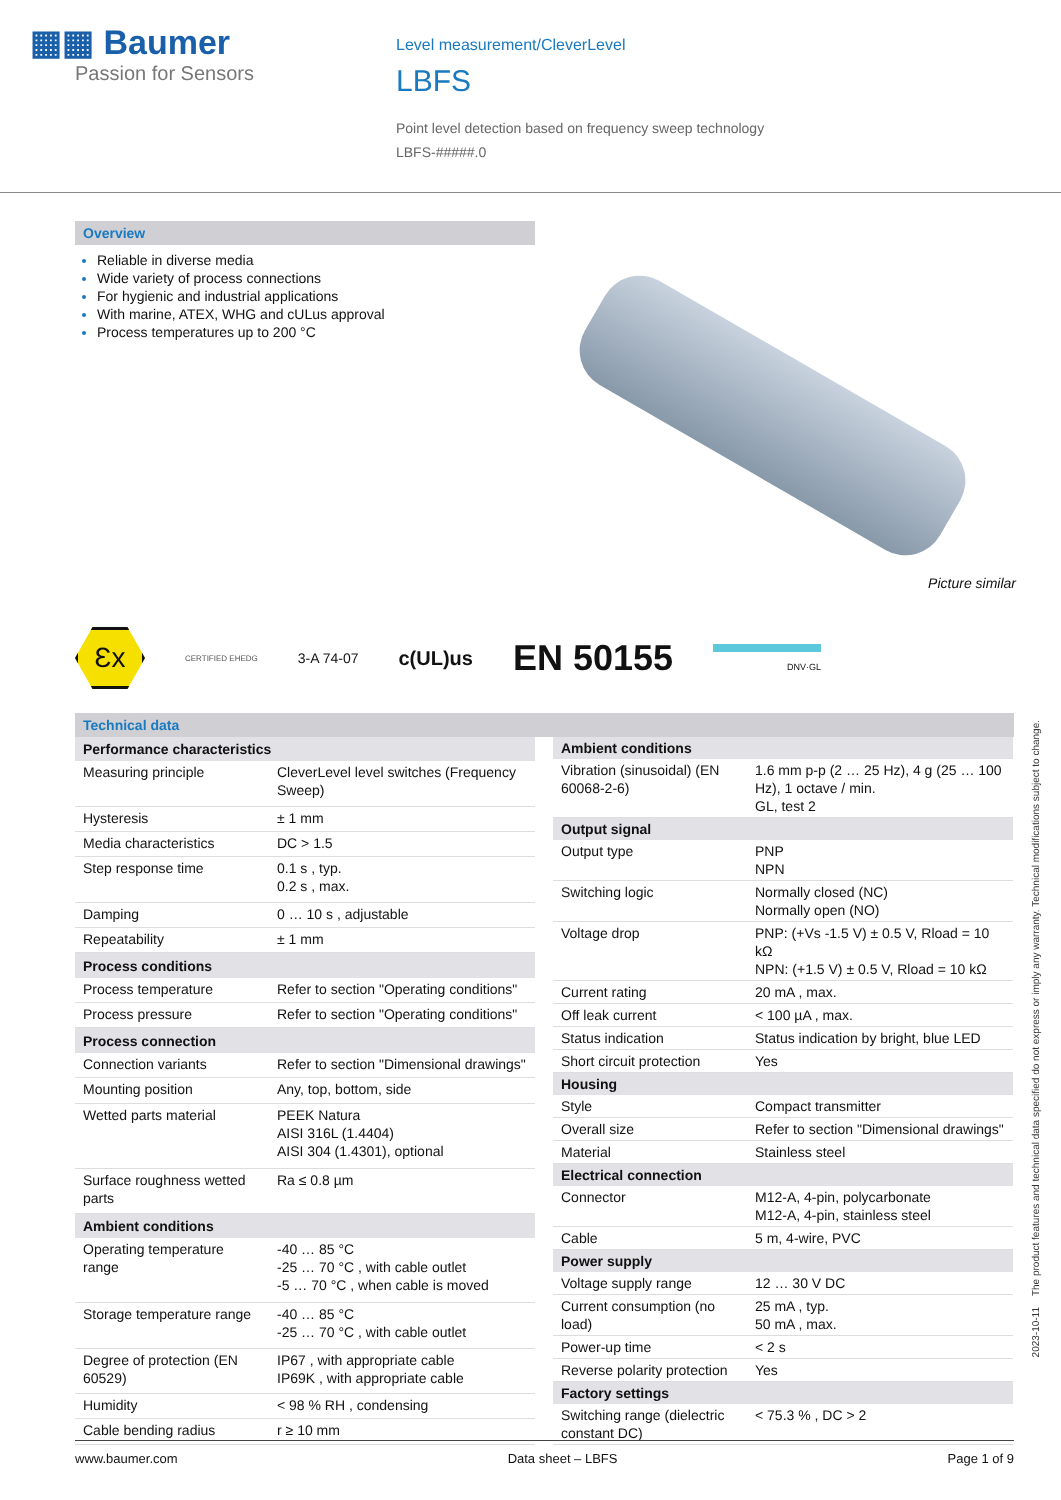▦▦ Baumer
Passion for Sensors
Level measurement/CleverLevel
LBFS
Point level detection based on frequency sweep technology
LBFS-#####.0
Overview
Reliable in diverse media
Wide variety of process connections
For hygienic and industrial applications
With marine, ATEX, WHG and cULus approval
Process temperatures up to 200 °C
Picture similar
Ɛx
CERTIFIED EHEDG
3-A 74-07
c(UL)us
EN 50155
DNV·GL
Technical data
| Performance characteristics | |
| --- | --- |
| Measuring principle | CleverLevel level switches (Frequency Sweep) |
| Hysteresis | ± 1 mm |
| Media characteristics | DC > 1.5 |
| Step response time | 0.1 s , typ. 0.2 s , max. |
| Damping | 0 … 10 s , adjustable |
| Repeatability | ± 1 mm |
| Process conditions | |
| Process temperature | Refer to section "Operating conditions" |
| Process pressure | Refer to section "Operating conditions" |
| Process connection | |
| Connection variants | Refer to section "Dimensional drawings" |
| Mounting position | Any, top, bottom, side |
| Wetted parts material | PEEK Natura AISI 316L (1.4404) AISI 304 (1.4301), optional |
| Surface roughness wetted parts | Ra ≤ 0.8 µm |
| Ambient conditions | |
| Operating temperature range | -40 … 85 °C -25 … 70 °C , with cable outlet -5 … 70 °C , when cable is moved |
| Storage temperature range | -40 … 85 °C -25 … 70 °C , with cable outlet |
| Degree of protection (EN 60529) | IP67 , with appropriate cable IP69K , with appropriate cable |
| Humidity | < 98 % RH , condensing |
| Cable bending radius | r ≥ 10 mm |
| Ambient conditions | |
| --- | --- |
| Vibration (sinusoidal) (EN 60068-2-6) | 1.6 mm p-p (2 … 25 Hz), 4 g (25 … 100 Hz), 1 octave / min. GL, test 2 |
| Output signal | |
| Output type | PNP NPN |
| Switching logic | Normally closed (NC) Normally open (NO) |
| Voltage drop | PNP: (+Vs -1.5 V) ± 0.5 V, Rload = 10 kΩ NPN: (+1.5 V) ± 0.5 V, Rload = 10 kΩ |
| Current rating | 20 mA , max. |
| Off leak current | < 100 µA , max. |
| Status indication | Status indication by bright, blue LED |
| Short circuit protection | Yes |
| Housing | |
| Style | Compact transmitter |
| Overall size | Refer to section "Dimensional drawings" |
| Material | Stainless steel |
| Electrical connection | |
| Connector | M12-A, 4-pin, polycarbonate M12-A, 4-pin, stainless steel |
| Cable | 5 m, 4-wire, PVC |
| Power supply | |
| Voltage supply range | 12 … 30 V DC |
| Current consumption (no load) | 25 mA , typ. 50 mA , max. |
| Power-up time | < 2 s |
| Reverse polarity protection | Yes |
| Factory settings | |
| Switching range (dielectric constant DC) | < 75.3 % , DC > 2 |
2023-10-11 The product features and technical data specified do not express or imply any warranty. Technical modifications subject to change.
www.baumer.com Data sheet – LBFS Page 1 of 9